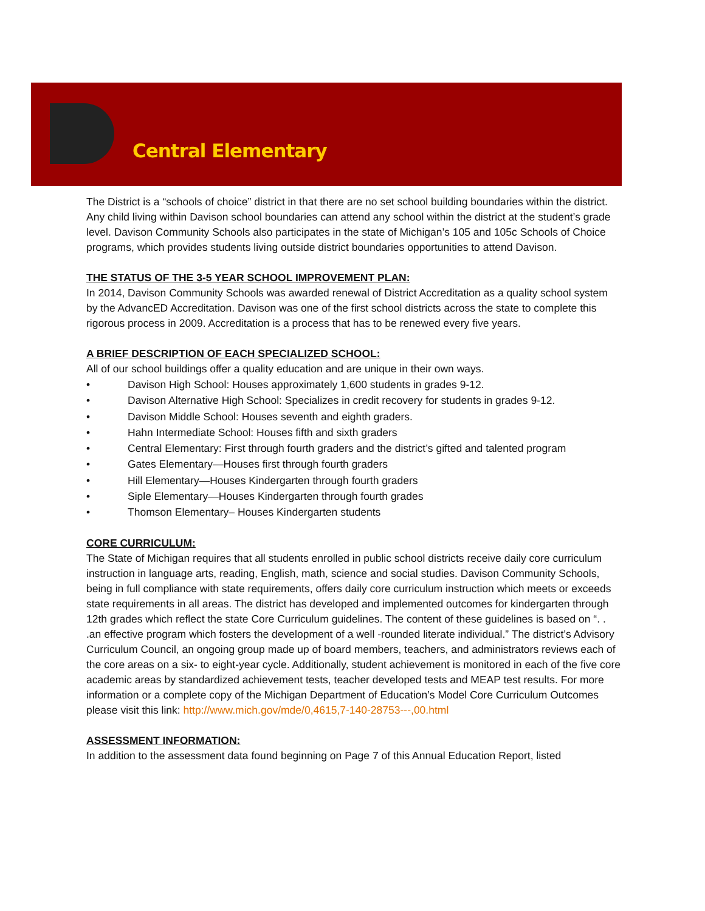Central Elementary
The District is a “schools of choice” district in that there are no set school building boundaries within the district. Any child living within Davison school boundaries can attend any school within the district at the student’s grade level. Davison Community Schools also participates in the state of Michigan’s 105 and 105c Schools of Choice programs, which provides students living outside district boundaries opportunities to attend Davison.
THE STATUS OF THE 3-5 YEAR SCHOOL IMPROVEMENT PLAN:
In 2014, Davison Community Schools was awarded renewal of District Accreditation as a quality school system by the AdvancED Accreditation. Davison was one of the first school districts across the state to complete this rigorous process in 2009. Accreditation is a process that has to be renewed every five years.
A BRIEF DESCRIPTION OF EACH SPECIALIZED SCHOOL:
All of our school buildings offer a quality education and are unique in their own ways.
• Davison High School: Houses approximately 1,600 students in grades 9-12.
• Davison Alternative High School: Specializes in credit recovery for students in grades 9-12.
• Davison Middle School: Houses seventh and eighth graders.
• Hahn Intermediate School: Houses fifth and sixth graders
• Central Elementary: First through fourth graders and the district’s gifted and talented program
• Gates Elementary—Houses first through fourth graders
• Hill Elementary—Houses Kindergarten through fourth graders
• Siple Elementary—Houses Kindergarten through fourth grades
• Thomson Elementary– Houses Kindergarten students
CORE CURRICULUM:
The State of Michigan requires that all students enrolled in public school districts receive daily core curriculum instruction in language arts, reading, English, math, science and social studies. Davison Community Schools, being in full compliance with state requirements, offers daily core curriculum instruction which meets or exceeds state requirements in all areas. The district has developed and implemented outcomes for kindergarten through 12th grades which reflect the state Core Curriculum guidelines. The content of these guidelines is based on “. . .an effective program which fosters the development of a well -rounded literate individual.” The district’s Advisory Curriculum Council, an ongoing group made up of board members, teachers, and administrators reviews each of the core areas on a six- to eight-year cycle. Additionally, student achievement is monitored in each of the five core academic areas by standardized achievement tests, teacher developed tests and MEAP test results. For more information or a complete copy of the Michigan Department of Education’s Model Core Curriculum Outcomes please visit this link: http://www.mich.gov/mde/0,4615,7-140-28753---,00.html
ASSESSMENT INFORMATION:
In addition to the assessment data found beginning on Page 7 of this Annual Education Report, listed